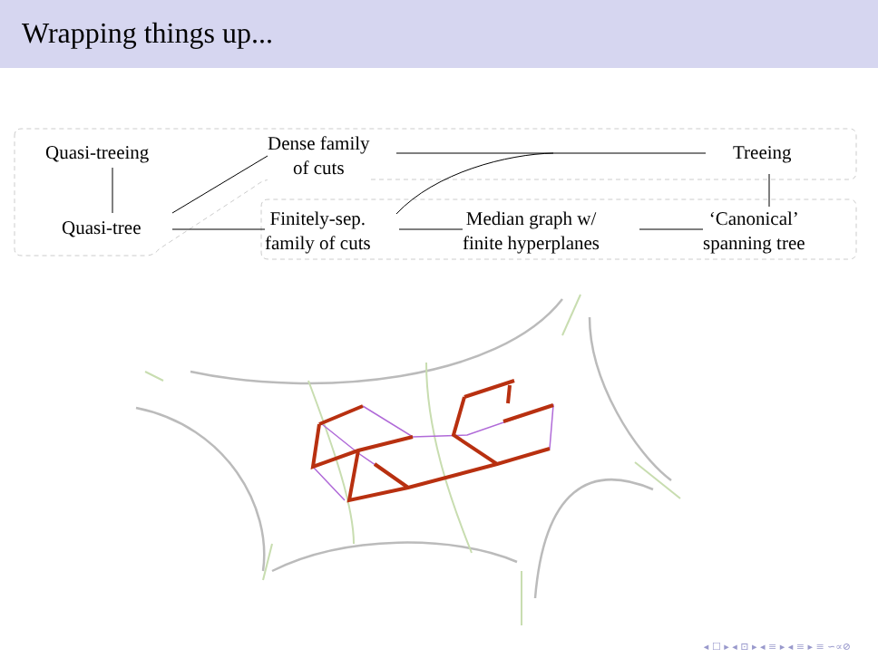Wrapping things up...
Quasi-treeing
Quasi-tree
Dense family
of cuts
Finitely-sep.
family of cuts
Median graph w/
finite hyperplanes
Treeing
‘Canonical’
spanning tree
◂ ☐ ▸ ◂ ⊡ ▸ ◂ ≡ ▸ ◂ ≡ ▸ ≡ ∽∝⊘